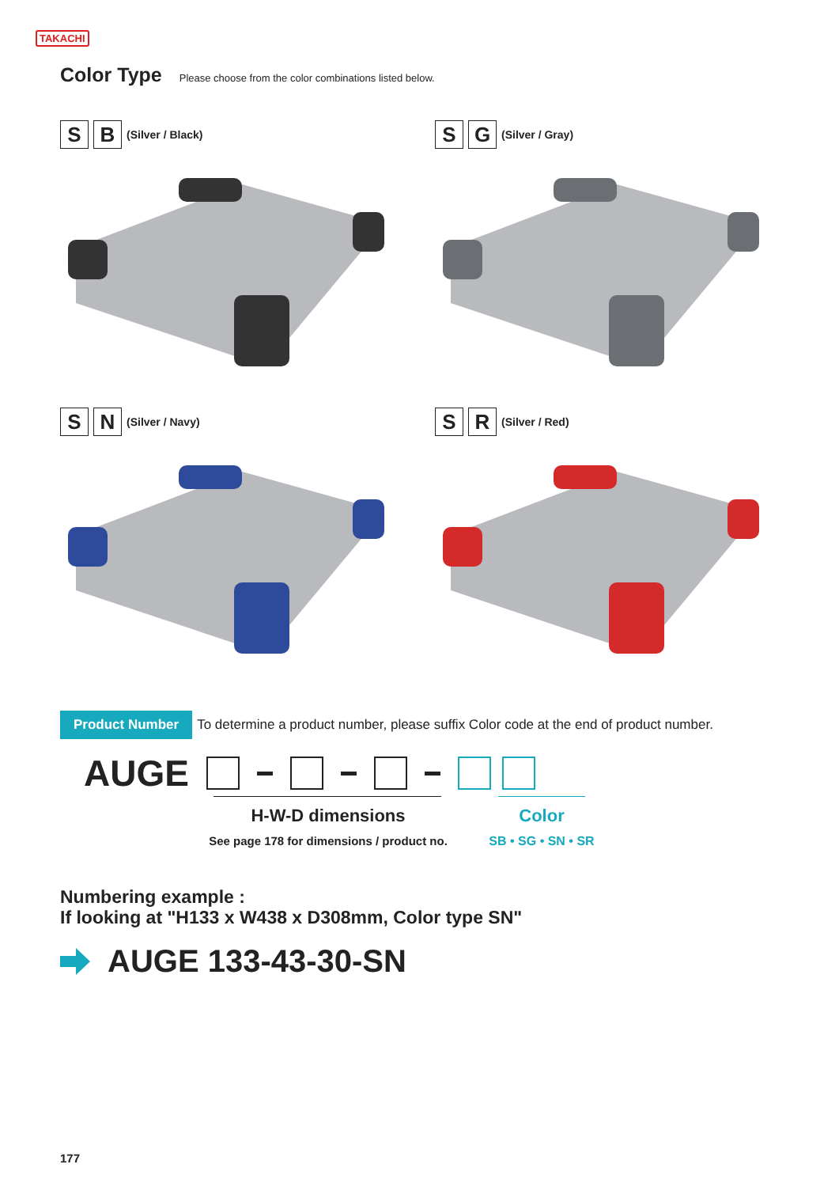TAKACHI
Color Type
Please choose from the color combinations listed below.
S B
(Silver / Black)
S G
(Silver / Gray)
S N
(Silver / Navy)
S R
(Silver / Red)
Product Number To determine a product number, please suffix Color code at the end of product number.
AUGE
H-W-D dimensions
See page 178 for dimensions / product no.
Color
SB • SG • SN • SR
Numbering example :
If looking at "H133 x W438 x D308mm, Color type SN"
AUGE 133-43-30-SN
177